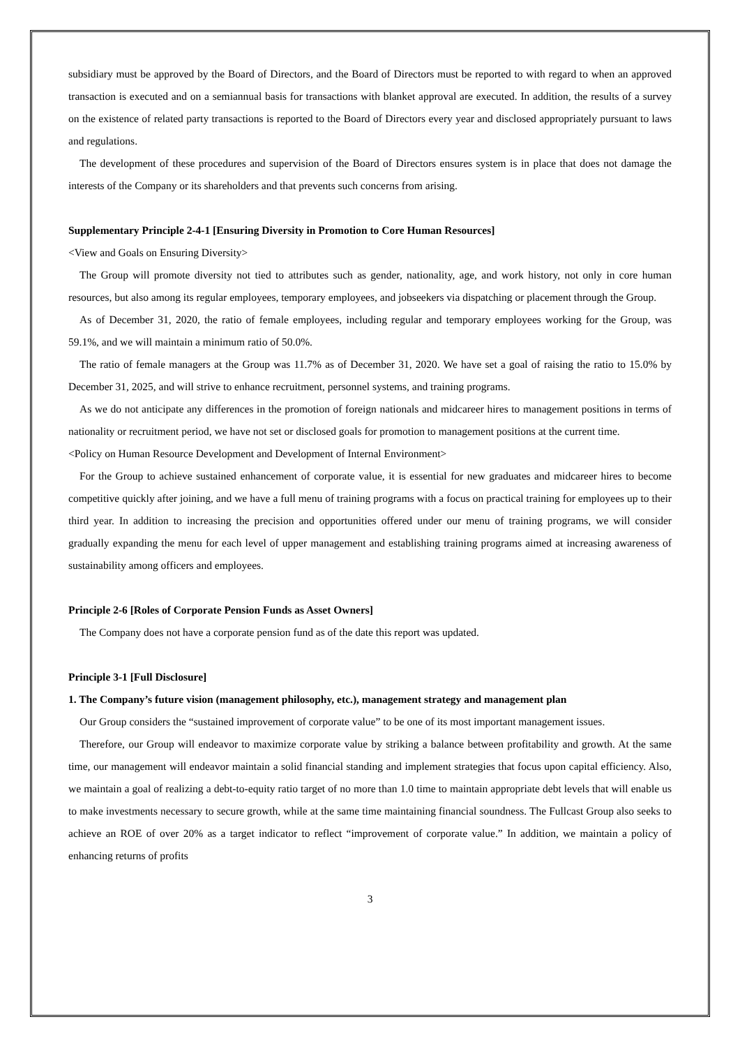subsidiary must be approved by the Board of Directors, and the Board of Directors must be reported to with regard to when an approved transaction is executed and on a semiannual basis for transactions with blanket approval are executed. In addition, the results of a survey on the existence of related party transactions is reported to the Board of Directors every year and disclosed appropriately pursuant to laws and regulations.
The development of these procedures and supervision of the Board of Directors ensures system is in place that does not damage the interests of the Company or its shareholders and that prevents such concerns from arising.
Supplementary Principle 2-4-1 [Ensuring Diversity in Promotion to Core Human Resources]
<View and Goals on Ensuring Diversity>
The Group will promote diversity not tied to attributes such as gender, nationality, age, and work history, not only in core human resources, but also among its regular employees, temporary employees, and jobseekers via dispatching or placement through the Group.
As of December 31, 2020, the ratio of female employees, including regular and temporary employees working for the Group, was 59.1%, and we will maintain a minimum ratio of 50.0%.
The ratio of female managers at the Group was 11.7% as of December 31, 2020. We have set a goal of raising the ratio to 15.0% by December 31, 2025, and will strive to enhance recruitment, personnel systems, and training programs.
As we do not anticipate any differences in the promotion of foreign nationals and midcareer hires to management positions in terms of nationality or recruitment period, we have not set or disclosed goals for promotion to management positions at the current time.
<Policy on Human Resource Development and Development of Internal Environment>
For the Group to achieve sustained enhancement of corporate value, it is essential for new graduates and midcareer hires to become competitive quickly after joining, and we have a full menu of training programs with a focus on practical training for employees up to their third year. In addition to increasing the precision and opportunities offered under our menu of training programs, we will consider gradually expanding the menu for each level of upper management and establishing training programs aimed at increasing awareness of sustainability among officers and employees.
Principle 2-6 [Roles of Corporate Pension Funds as Asset Owners]
The Company does not have a corporate pension fund as of the date this report was updated.
Principle 3-1 [Full Disclosure]
1. The Company’s future vision (management philosophy, etc.), management strategy and management plan
Our Group considers the “sustained improvement of corporate value” to be one of its most important management issues.
Therefore, our Group will endeavor to maximize corporate value by striking a balance between profitability and growth. At the same time, our management will endeavor maintain a solid financial standing and implement strategies that focus upon capital efficiency. Also, we maintain a goal of realizing a debt-to-equity ratio target of no more than 1.0 time to maintain appropriate debt levels that will enable us to make investments necessary to secure growth, while at the same time maintaining financial soundness. The Fullcast Group also seeks to achieve an ROE of over 20% as a target indicator to reflect “improvement of corporate value.” In addition, we maintain a policy of enhancing returns of profits
3